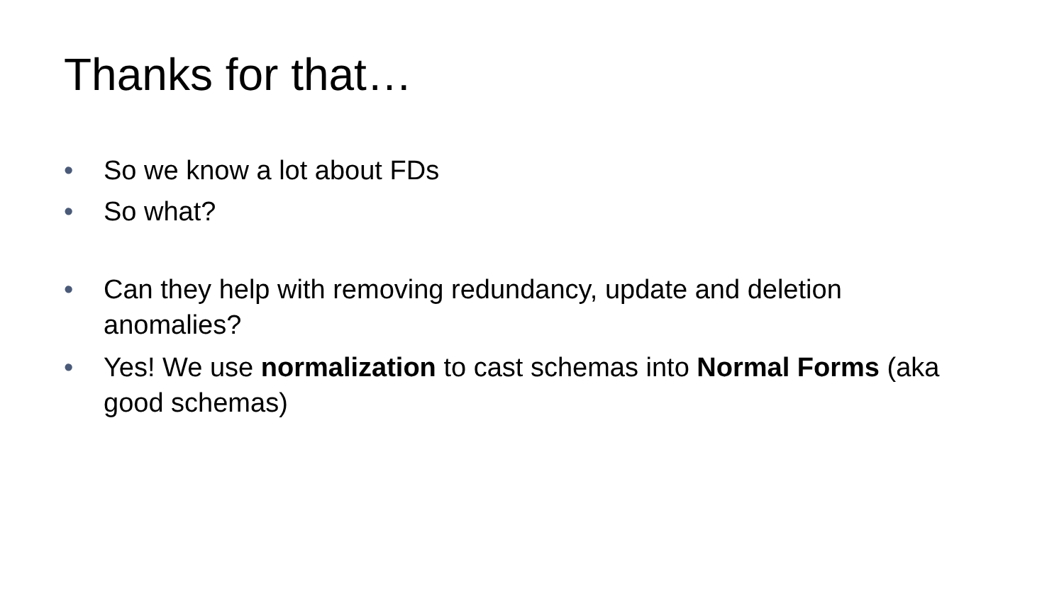Thanks for that…
• So we know a lot about FDs
• So what?
• Can they help with removing redundancy, update and deletion anomalies?
• Yes! We use normalization to cast schemas into Normal Forms (aka good schemas)